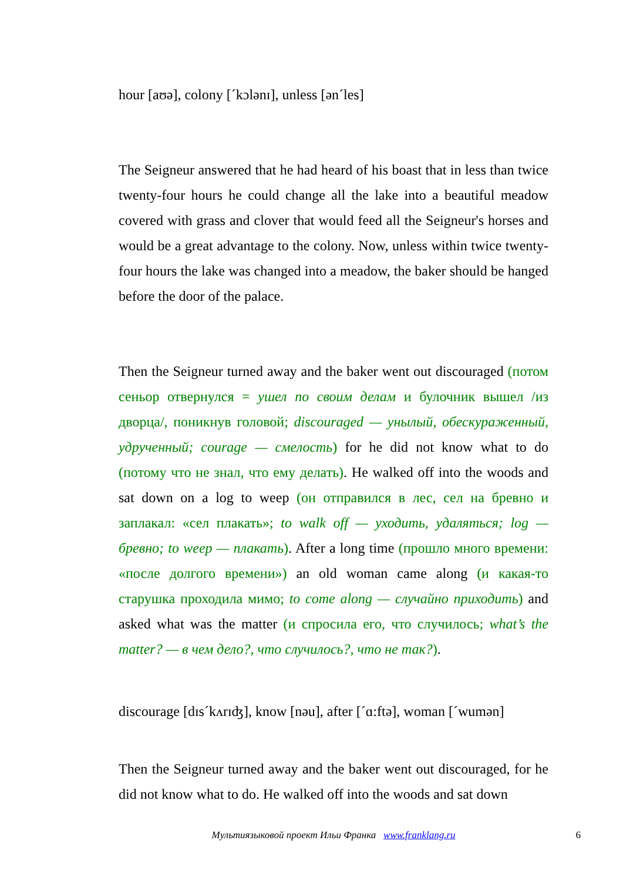hour [aʊə], colony [ˊkɔlənɪ], unless [ənˊles]
The Seigneur answered that he had heard of his boast that in less than twice twenty-four hours he could change all the lake into a beautiful meadow covered with grass and clover that would feed all the Seigneur's horses and would be a great advantage to the colony. Now, unless within twice twenty-four hours the lake was changed into a meadow, the baker should be hanged before the door of the palace.
Then the Seigneur turned away and the baker went out discouraged (потом сеньор отвернулся = ушел по своим делам и булочник вышел /из дворца/, поникнув головой; discouraged — унылый, обескураженный, удрученный; courage — смелость) for he did not know what to do (потому что не знал, что ему делать). He walked off into the woods and sat down on a log to weep (он отправился в лес, сел на бревно и заплакал: «сел плакать»; to walk off — уходить, удаляться; log — бревно; to weep — плакать). After a long time (прошло много времени: «после долгого времени») an old woman came along (и какая-то старушка проходила мимо; to come along — случайно приходить) and asked what was the matter (и спросила его, что случилось; what’s the matter? — в чем дело?, что случилось?, что не так?).
discourage [dɪsˊkʌrɪʤ], know [nəu], after [ˊɑ:ftə], woman [ˊwumən]
Then the Seigneur turned away and the baker went out discouraged, for he did not know what to do. He walked off into the woods and sat down
Мультиязыковой проект Ильи Франка www.franklang.ru 6